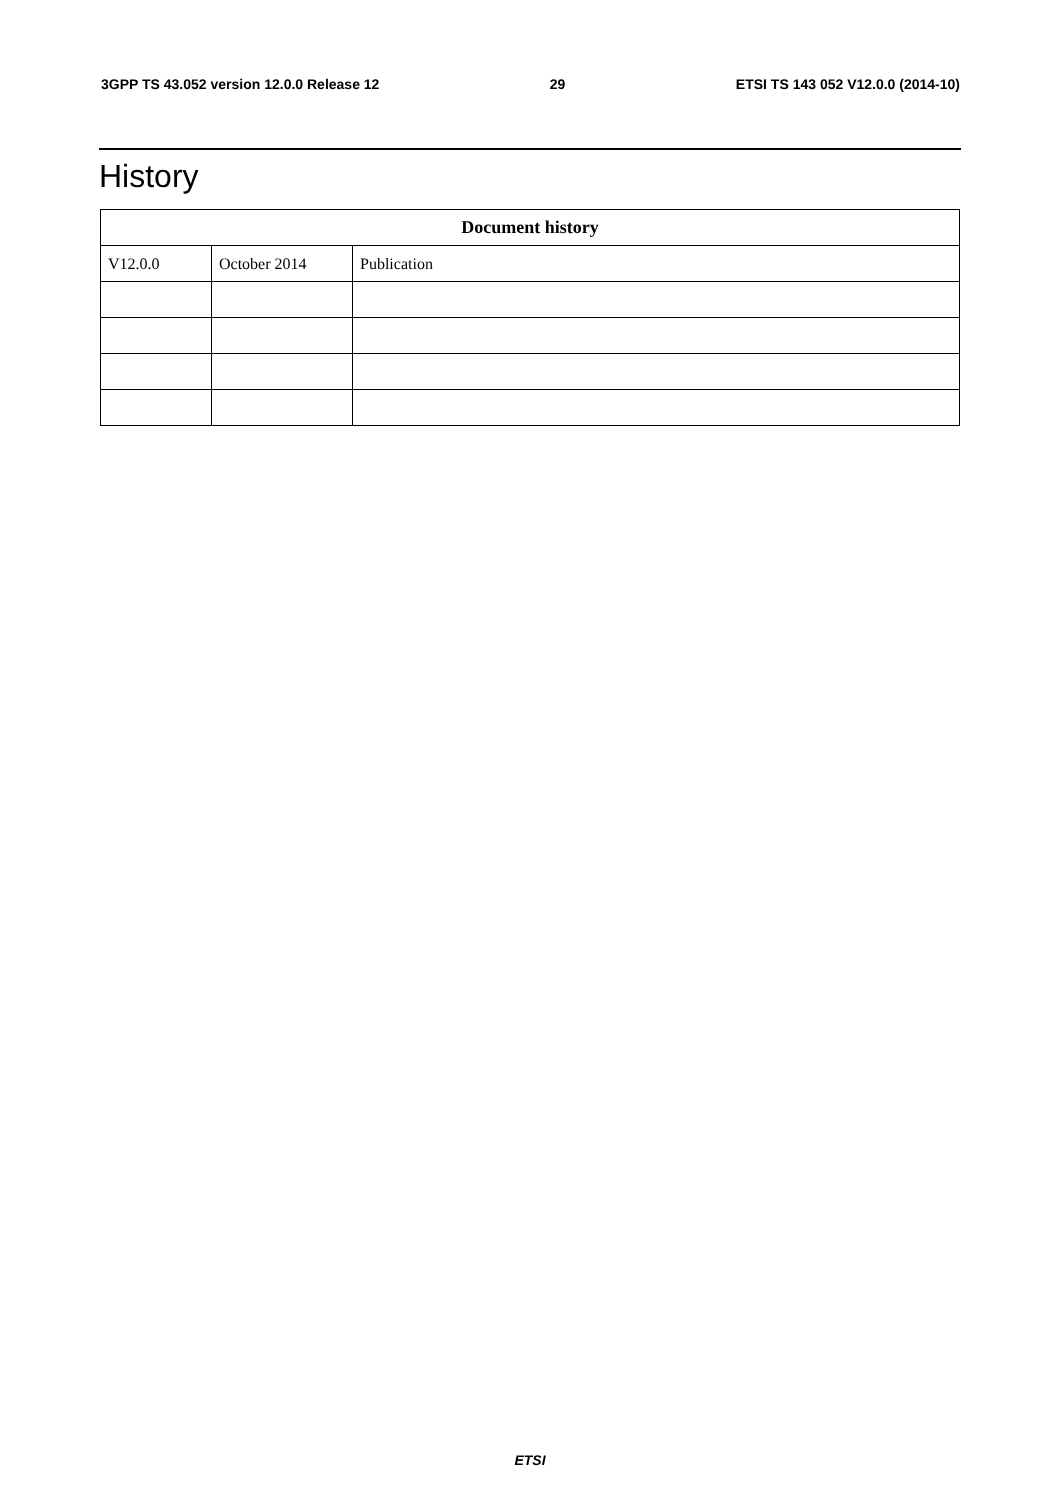3GPP TS 43.052 version 12.0.0 Release 12 29 ETSI TS 143 052 V12.0.0 (2014-10)
History
| Document history | | |
| --- | --- | --- |
| V12.0.0 | October 2014 | Publication |
ETSI